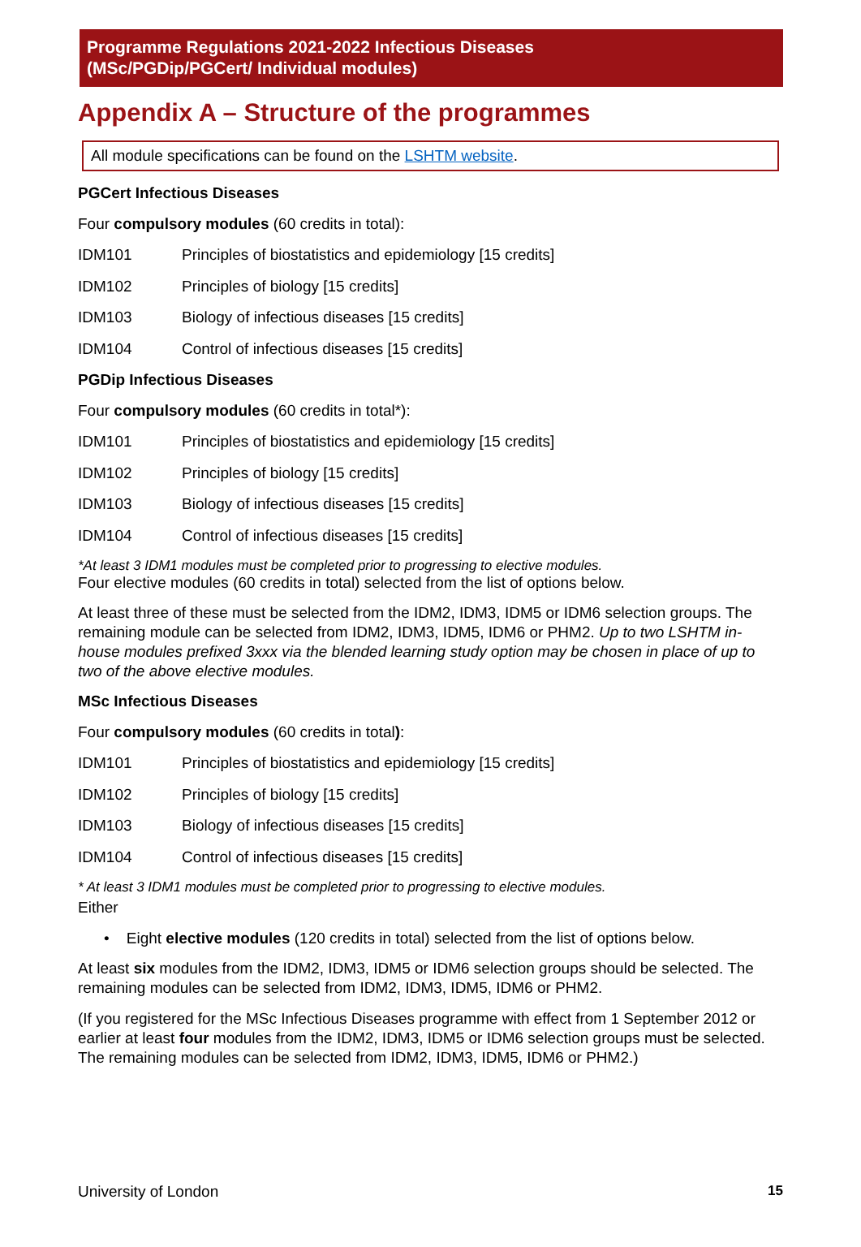Programme Regulations 2021-2022 Infectious Diseases
(MSc/PGDip/PGCert/ Individual modules)
Appendix A – Structure of the programmes
All module specifications can be found on the LSHTM website.
PGCert Infectious Diseases
Four compulsory modules (60 credits in total):
IDM101 Principles of biostatistics and epidemiology [15 credits]
IDM102 Principles of biology [15 credits]
IDM103 Biology of infectious diseases [15 credits]
IDM104 Control of infectious diseases [15 credits]
PGDip Infectious Diseases
Four compulsory modules (60 credits in total*):
IDM101 Principles of biostatistics and epidemiology [15 credits]
IDM102 Principles of biology [15 credits]
IDM103 Biology of infectious diseases [15 credits]
IDM104 Control of infectious diseases [15 credits]
*At least 3 IDM1 modules must be completed prior to progressing to elective modules.
Four elective modules (60 credits in total) selected from the list of options below.
At least three of these must be selected from the IDM2, IDM3, IDM5 or IDM6 selection groups. The remaining module can be selected from IDM2, IDM3, IDM5, IDM6 or PHM2. Up to two LSHTM in-house modules prefixed 3xxx via the blended learning study option may be chosen in place of up to two of the above elective modules.
MSc Infectious Diseases
Four compulsory modules (60 credits in total):
IDM101 Principles of biostatistics and epidemiology [15 credits]
IDM102 Principles of biology [15 credits]
IDM103 Biology of infectious diseases [15 credits]
IDM104 Control of infectious diseases [15 credits]
* At least 3 IDM1 modules must be completed prior to progressing to elective modules.
Either
• Eight elective modules (120 credits in total) selected from the list of options below.
At least six modules from the IDM2, IDM3, IDM5 or IDM6 selection groups should be selected. The remaining modules can be selected from IDM2, IDM3, IDM5, IDM6 or PHM2.
(If you registered for the MSc Infectious Diseases programme with effect from 1 September 2012 or earlier at least four modules from the IDM2, IDM3, IDM5 or IDM6 selection groups must be selected. The remaining modules can be selected from IDM2, IDM3, IDM5, IDM6 or PHM2.)
University of London 15